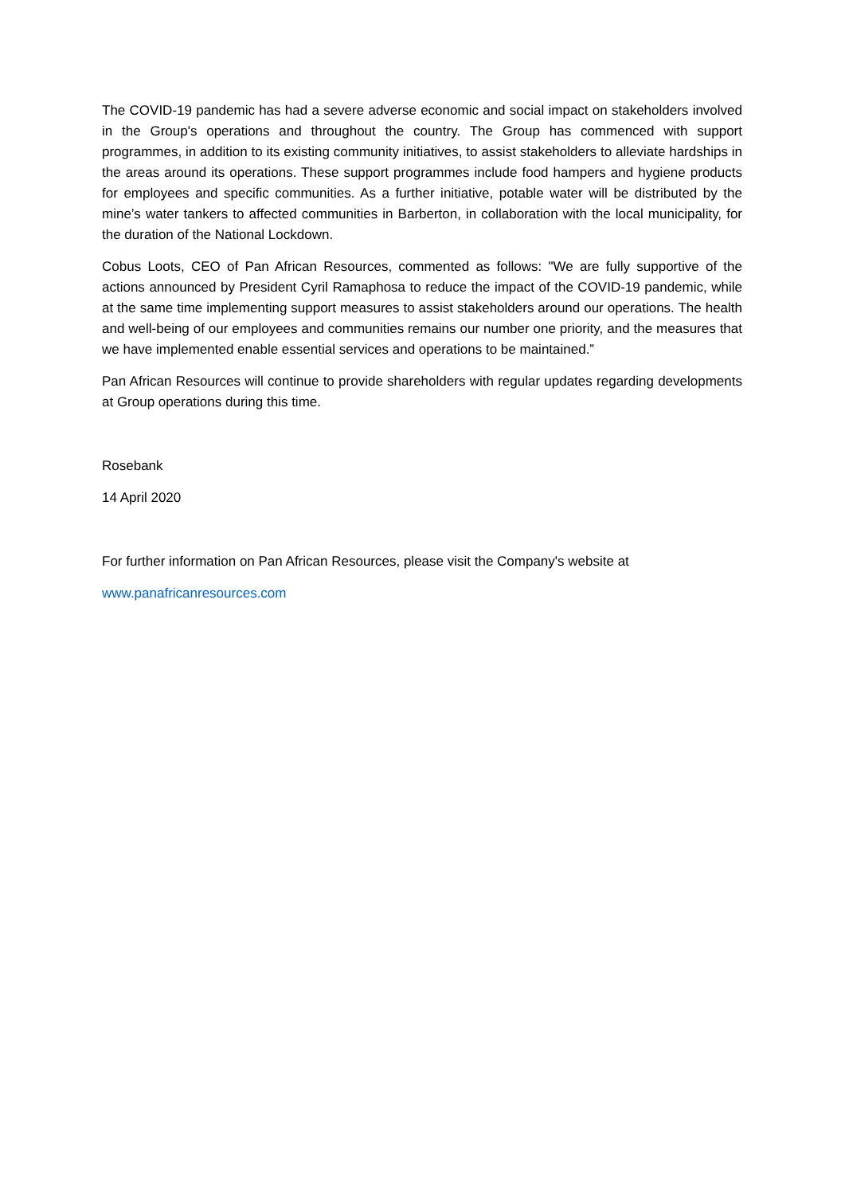The COVID-19 pandemic has had a severe adverse economic and social impact on stakeholders involved in the Group's operations and throughout the country. The Group has commenced with support programmes, in addition to its existing community initiatives, to assist stakeholders to alleviate hardships in the areas around its operations. These support programmes include food hampers and hygiene products for employees and specific communities. As a further initiative, potable water will be distributed by the mine’s water tankers to affected communities in Barberton, in collaboration with the local municipality, for the duration of the National Lockdown.
Cobus Loots, CEO of Pan African Resources, commented as follows: "We are fully supportive of the actions announced by President Cyril Ramaphosa to reduce the impact of the COVID-19 pandemic, while at the same time implementing support measures to assist stakeholders around our operations. The health and well-being of our employees and communities remains our number one priority, and the measures that we have implemented enable essential services and operations to be maintained.”
Pan African Resources will continue to provide shareholders with regular updates regarding developments at Group operations during this time.
Rosebank
14 April 2020
For further information on Pan African Resources, please visit the Company's website at
www.panafricanresources.com